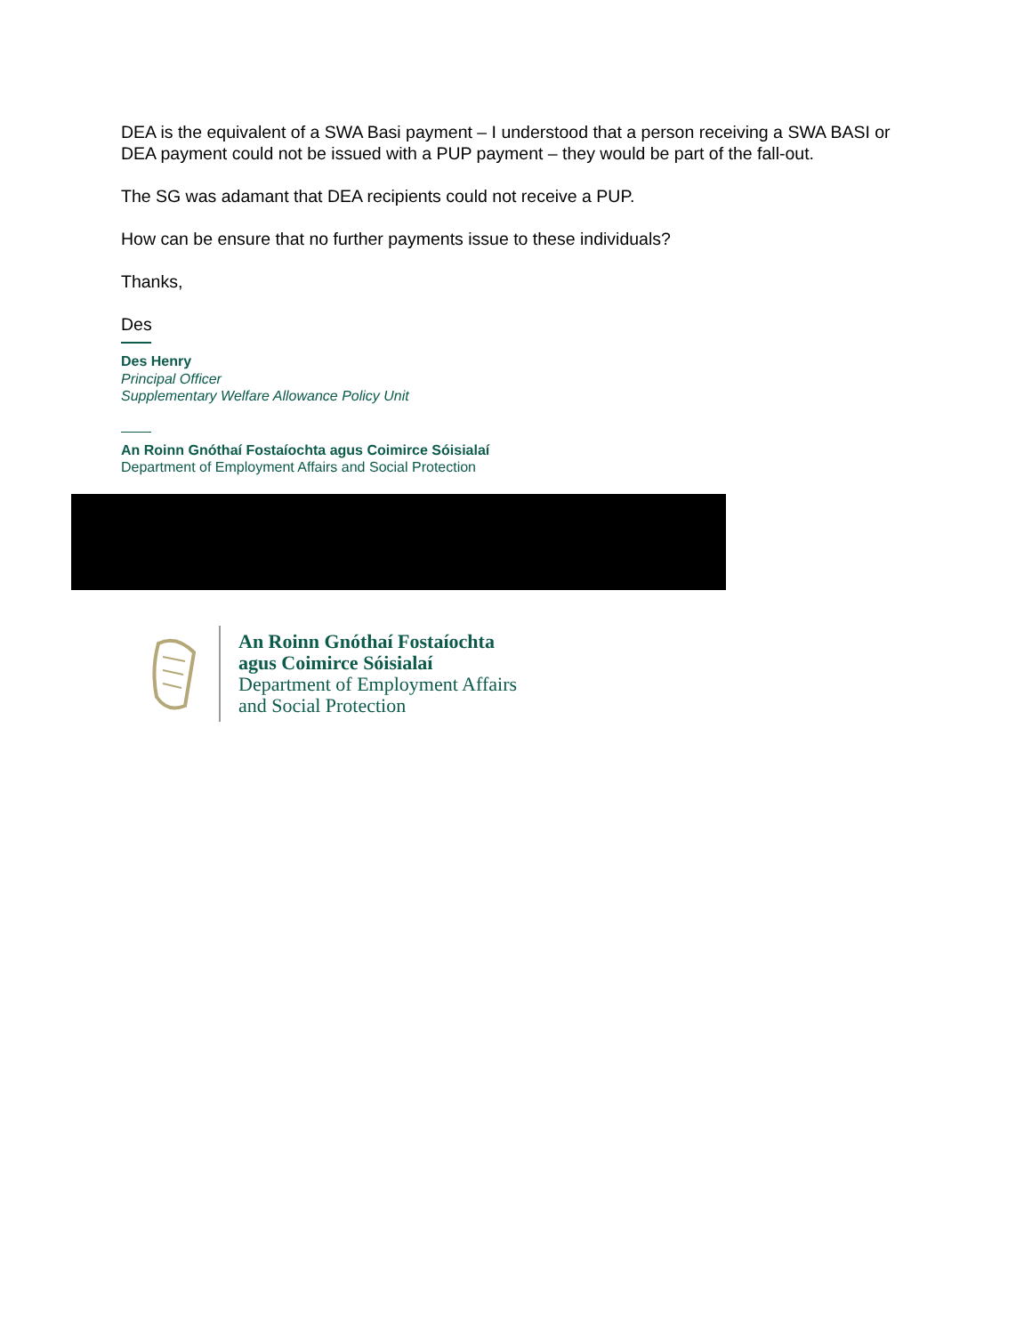DEA is the equivalent of a SWA Basi payment – I understood that a person receiving a SWA BASI or DEA payment could not be issued with a PUP payment – they would be part of the fall-out.
The SG was adamant that DEA recipients could not receive a PUP.
How can be ensure that no further payments issue to these individuals?
Thanks,
Des
Des Henry
Principal Officer
Supplementary Welfare Allowance Policy Unit
An Roinn Gnóthaí Fostaíochta agus Coimirce Sóisialaí
Department of Employment Affairs and Social Protection
An Roinn Gnóthaí Fostaíochta
agus Coimirce Sóisialaí
Department of Employment Affairs
and Social Protection